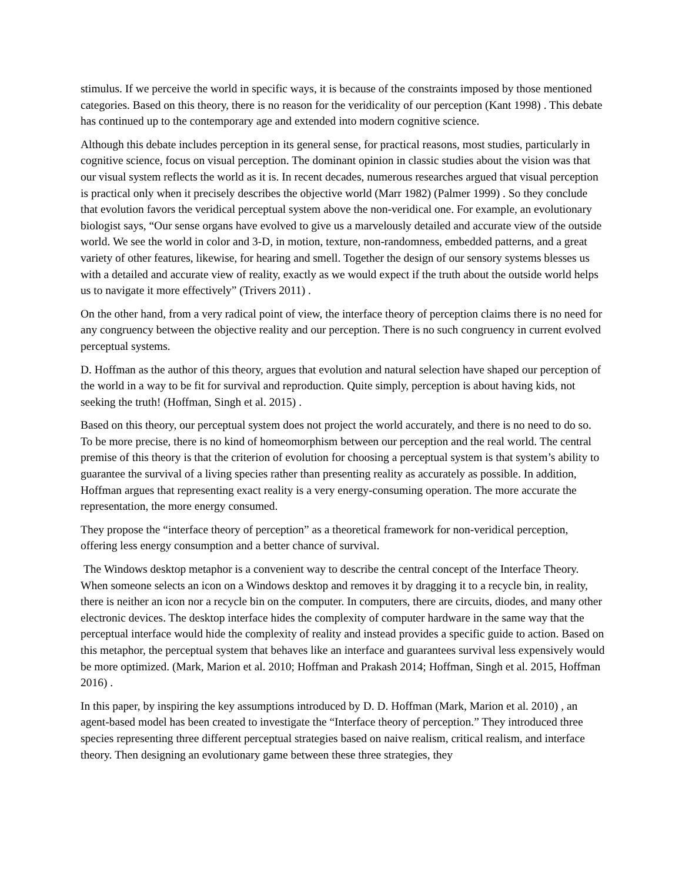stimulus. If we perceive the world in specific ways, it is because of the constraints imposed by those mentioned categories. Based on this theory, there is no reason for the veridicality of our perception (Kant 1998) . This debate has continued up to the contemporary age and extended into modern cognitive science.
Although this debate includes perception in its general sense, for practical reasons, most studies, particularly in cognitive science, focus on visual perception. The dominant opinion in classic studies about the vision was that our visual system reflects the world as it is. In recent decades, numerous researches argued that visual perception is practical only when it precisely describes the objective world (Marr 1982) (Palmer 1999) . So they conclude that evolution favors the veridical perceptual system above the non-veridical one. For example, an evolutionary biologist says, “Our sense organs have evolved to give us a marvelously detailed and accurate view of the outside world. We see the world in color and 3-D, in motion, texture, non-randomness, embedded patterns, and a great variety of other features, likewise, for hearing and smell. Together the design of our sensory systems blesses us with a detailed and accurate view of reality, exactly as we would expect if the truth about the outside world helps us to navigate it more effectively” (Trivers 2011) .
On the other hand, from a very radical point of view, the interface theory of perception claims there is no need for any congruency between the objective reality and our perception. There is no such congruency in current evolved perceptual systems.
D. Hoffman as the author of this theory, argues that evolution and natural selection have shaped our perception of the world in a way to be fit for survival and reproduction. Quite simply, perception is about having kids, not seeking the truth! (Hoffman, Singh et al. 2015) .
Based on this theory, our perceptual system does not project the world accurately, and there is no need to do so. To be more precise, there is no kind of homeomorphism between our perception and the real world. The central premise of this theory is that the criterion of evolution for choosing a perceptual system is that system’s ability to guarantee the survival of a living species rather than presenting reality as accurately as possible. In addition, Hoffman argues that representing exact reality is a very energy-consuming operation. The more accurate the representation, the more energy consumed.
They propose the “interface theory of perception” as a theoretical framework for non-veridical perception, offering less energy consumption and a better chance of survival.
The Windows desktop metaphor is a convenient way to describe the central concept of the Interface Theory. When someone selects an icon on a Windows desktop and removes it by dragging it to a recycle bin, in reality, there is neither an icon nor a recycle bin on the computer. In computers, there are circuits, diodes, and many other electronic devices. The desktop interface hides the complexity of computer hardware in the same way that the perceptual interface would hide the complexity of reality and instead provides a specific guide to action. Based on this metaphor, the perceptual system that behaves like an interface and guarantees survival less expensively would be more optimized. (Mark, Marion et al. 2010; Hoffman and Prakash 2014; Hoffman, Singh et al. 2015, Hoffman 2016) .
In this paper, by inspiring the key assumptions introduced by D. D. Hoffman (Mark, Marion et al. 2010) , an agent-based model has been created to investigate the “Interface theory of perception.” They introduced three species representing three different perceptual strategies based on naive realism, critical realism, and interface theory. Then designing an evolutionary game between these three strategies, they